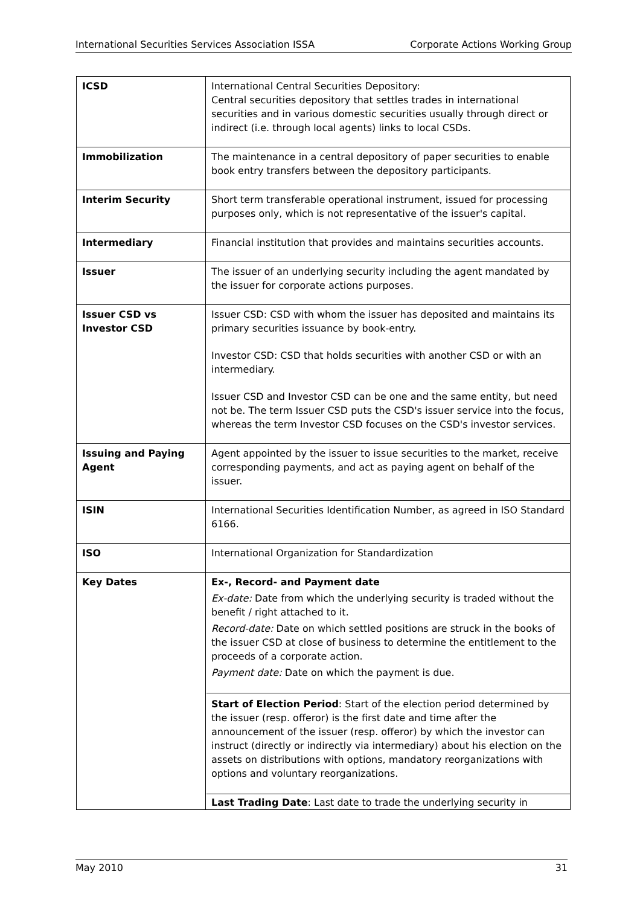International Securities Services Association ISSA Corporate Actions Working Group
| ICSD | International Central Securities Depository: Central securities depository that settles trades in international securities and in various domestic securities usually through direct or indirect (i.e. through local agents) links to local CSDs. |
| Immobilization | The maintenance in a central depository of paper securities to enable book entry transfers between the depository participants. |
| Interim Security | Short term transferable operational instrument, issued for processing purposes only, which is not representative of the issuer's capital. |
| Intermediary | Financial institution that provides and maintains securities accounts. |
| Issuer | The issuer of an underlying security including the agent mandated by the issuer for corporate actions purposes. |
| Issuer CSD vs Investor CSD | Issuer CSD: CSD with whom the issuer has deposited and maintains its primary securities issuance by book-entry. Investor CSD: CSD that holds securities with another CSD or with an intermediary. Issuer CSD and Investor CSD can be one and the same entity, but need not be. The term Issuer CSD puts the CSD's issuer service into the focus, whereas the term Investor CSD focuses on the CSD's investor services. |
| Issuing and Paying Agent | Agent appointed by the issuer to issue securities to the market, receive corresponding payments, and act as paying agent on behalf of the issuer. |
| ISIN | International Securities Identification Number, as agreed in ISO Standard 6166. |
| ISO | International Organization for Standardization |
| Key Dates | Ex-, Record- and Payment date Ex-date: Date from which the underlying security is traded without the benefit / right attached to it. Record-date: Date on which settled positions are struck in the books of the issuer CSD at close of business to determine the entitlement to the proceeds of a corporate action. Payment date: Date on which the payment is due. Start of Election Period : Start of the election period determined by the issuer (resp. offeror) is the first date and time after the announcement of the issuer (resp. offeror) by which the investor can instruct (directly or indirectly via intermediary) about his election on the assets on distributions with options, mandatory reorganizations with options and voluntary reorganizations. Last Trading Date : Last date to trade the underlying security in |
May 2010 31